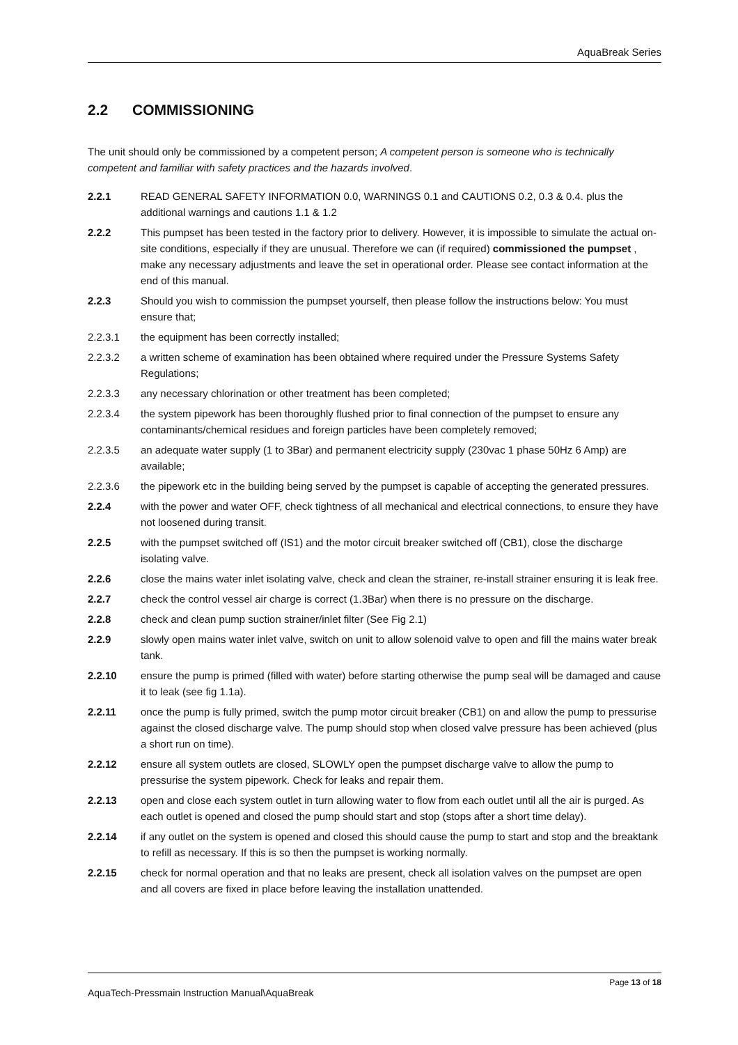AquaBreak Series
2.2 COMMISSIONING
The unit should only be commissioned by a competent person; A competent person is someone who is technically competent and familiar with safety practices and the hazards involved.
2.2.1 READ GENERAL SAFETY INFORMATION 0.0, WARNINGS 0.1 and CAUTIONS 0.2, 0.3 & 0.4. plus the additional warnings and cautions 1.1 & 1.2
2.2.2 This pumpset has been tested in the factory prior to delivery. However, it is impossible to simulate the actual on-site conditions, especially if they are unusual. Therefore we can (if required) commissioned the pumpset , make any necessary adjustments and leave the set in operational order. Please see contact information at the end of this manual.
2.2.3 Should you wish to commission the pumpset yourself, then please follow the instructions below: You must ensure that;
2.2.3.1 the equipment has been correctly installed;
2.2.3.2 a written scheme of examination has been obtained where required under the Pressure Systems Safety Regulations;
2.2.3.3 any necessary chlorination or other treatment has been completed;
2.2.3.4 the system pipework has been thoroughly flushed prior to final connection of the pumpset to ensure any contaminants/chemical residues and foreign particles have been completely removed;
2.2.3.5 an adequate water supply (1 to 3Bar) and permanent electricity supply (230vac 1 phase 50Hz 6 Amp) are available;
2.2.3.6 the pipework etc in the building being served by the pumpset is capable of accepting the generated pressures.
2.2.4 with the power and water OFF, check tightness of all mechanical and electrical connections, to ensure they have not loosened during transit.
2.2.5 with the pumpset switched off (IS1) and the motor circuit breaker switched off (CB1), close the discharge isolating valve.
2.2.6 close the mains water inlet isolating valve, check and clean the strainer, re-install strainer ensuring it is leak free.
2.2.7 check the control vessel air charge is correct (1.3Bar) when there is no pressure on the discharge.
2.2.8 check and clean pump suction strainer/inlet filter (See Fig 2.1)
2.2.9 slowly open mains water inlet valve, switch on unit to allow solenoid valve to open and fill the mains water break tank.
2.2.10 ensure the pump is primed (filled with water) before starting otherwise the pump seal will be damaged and cause it to leak (see fig 1.1a).
2.2.11 once the pump is fully primed, switch the pump motor circuit breaker (CB1) on and allow the pump to pressurise against the closed discharge valve. The pump should stop when closed valve pressure has been achieved (plus a short run on time).
2.2.12 ensure all system outlets are closed, SLOWLY open the pumpset discharge valve to allow the pump to pressurise the system pipework. Check for leaks and repair them.
2.2.13 open and close each system outlet in turn allowing water to flow from each outlet until all the air is purged. As each outlet is opened and closed the pump should start and stop (stops after a short time delay).
2.2.14 if any outlet on the system is opened and closed this should cause the pump to start and stop and the breaktank to refill as necessary. If this is so then the pumpset is working normally.
2.2.15 check for normal operation and that no leaks are present, check all isolation valves on the pumpset are open and all covers are fixed in place before leaving the installation unattended.
Page 13 of 18
AquaTech-Pressmain Instruction Manual\AquaBreak